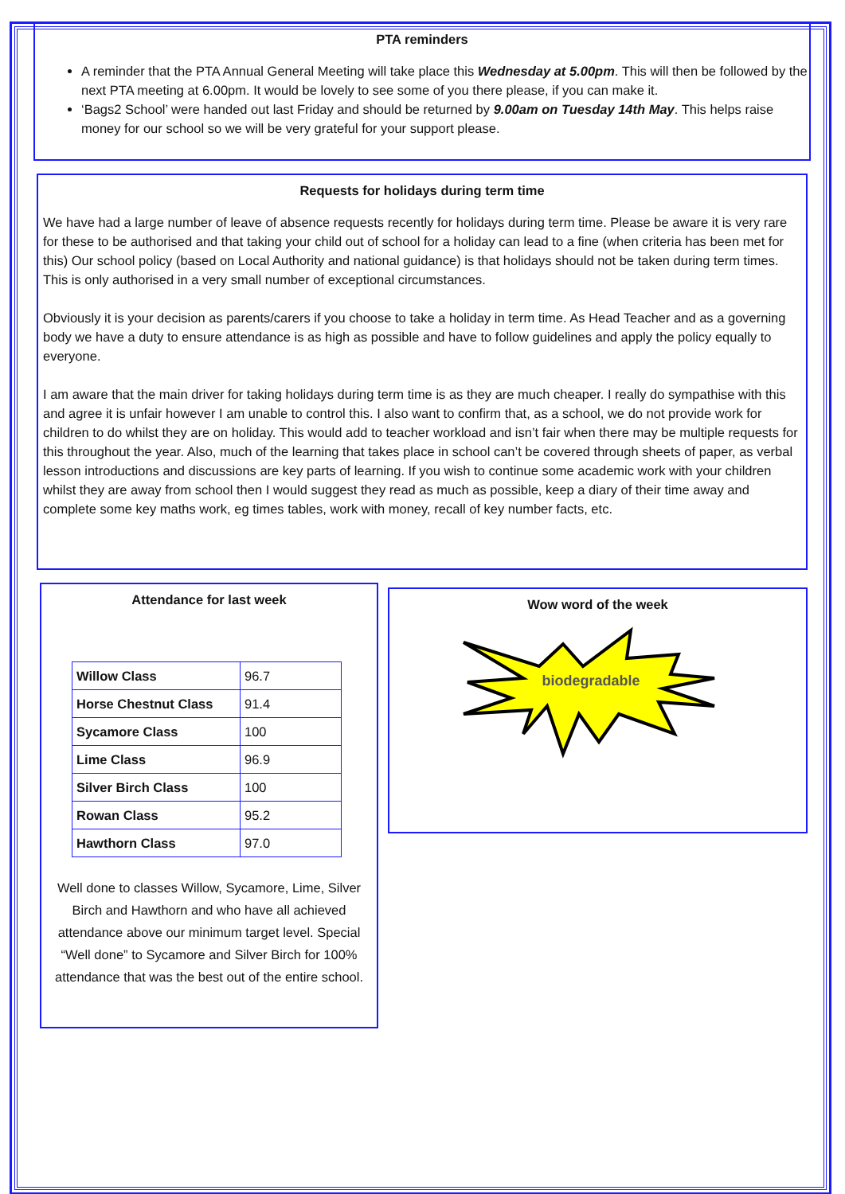PTA reminders
A reminder that the PTA Annual General Meeting will take place this Wednesday at 5.00pm. This will then be followed by the next PTA meeting at 6.00pm. It would be lovely to see some of you there please, if you can make it.
‘Bags2 School’ were handed out last Friday and should be returned by 9.00am on Tuesday 14th May. This helps raise money for our school so we will be very grateful for your support please.
Requests for holidays during term time
We have had a large number of leave of absence requests recently for holidays during term time. Please be aware it is very rare for these to be authorised and that taking your child out of school for a holiday can lead to a fine (when criteria has been met for this) Our school policy (based on Local Authority and national guidance) is that holidays should not be taken during term times. This is only authorised in a very small number of exceptional circumstances.
Obviously it is your decision as parents/carers if you choose to take a holiday in term time. As Head Teacher and as a governing body we have a duty to ensure attendance is as high as possible and have to follow guidelines and apply the policy equally to everyone.
I am aware that the main driver for taking holidays during term time is as they are much cheaper. I really do sympathise with this and agree it is unfair however I am unable to control this. I also want to confirm that, as a school, we do not provide work for children to do whilst they are on holiday. This would add to teacher workload and isn’t fair when there may be multiple requests for this throughout the year. Also, much of the learning that takes place in school can’t be covered through sheets of paper, as verbal lesson introductions and discussions are key parts of learning. If you wish to continue some academic work with your children whilst they are away from school then I would suggest they read as much as possible, keep a diary of their time away and complete some key maths work, eg times tables, work with money, recall of key number facts, etc.
Attendance for last week
| Willow Class | 96.7 |
| Horse Chestnut Class | 91.4 |
| Sycamore Class | 100 |
| Lime Class | 96.9 |
| Silver Birch Class | 100 |
| Rowan Class | 95.2 |
| Hawthorn Class | 97.0 |
Well done to classes Willow, Sycamore, Lime, Silver Birch and Hawthorn and who have all achieved attendance above our minimum target level. Special “Well done” to Sycamore and Silver Birch for 100% attendance that was the best out of the entire school.
Wow word of the week
biodegradable